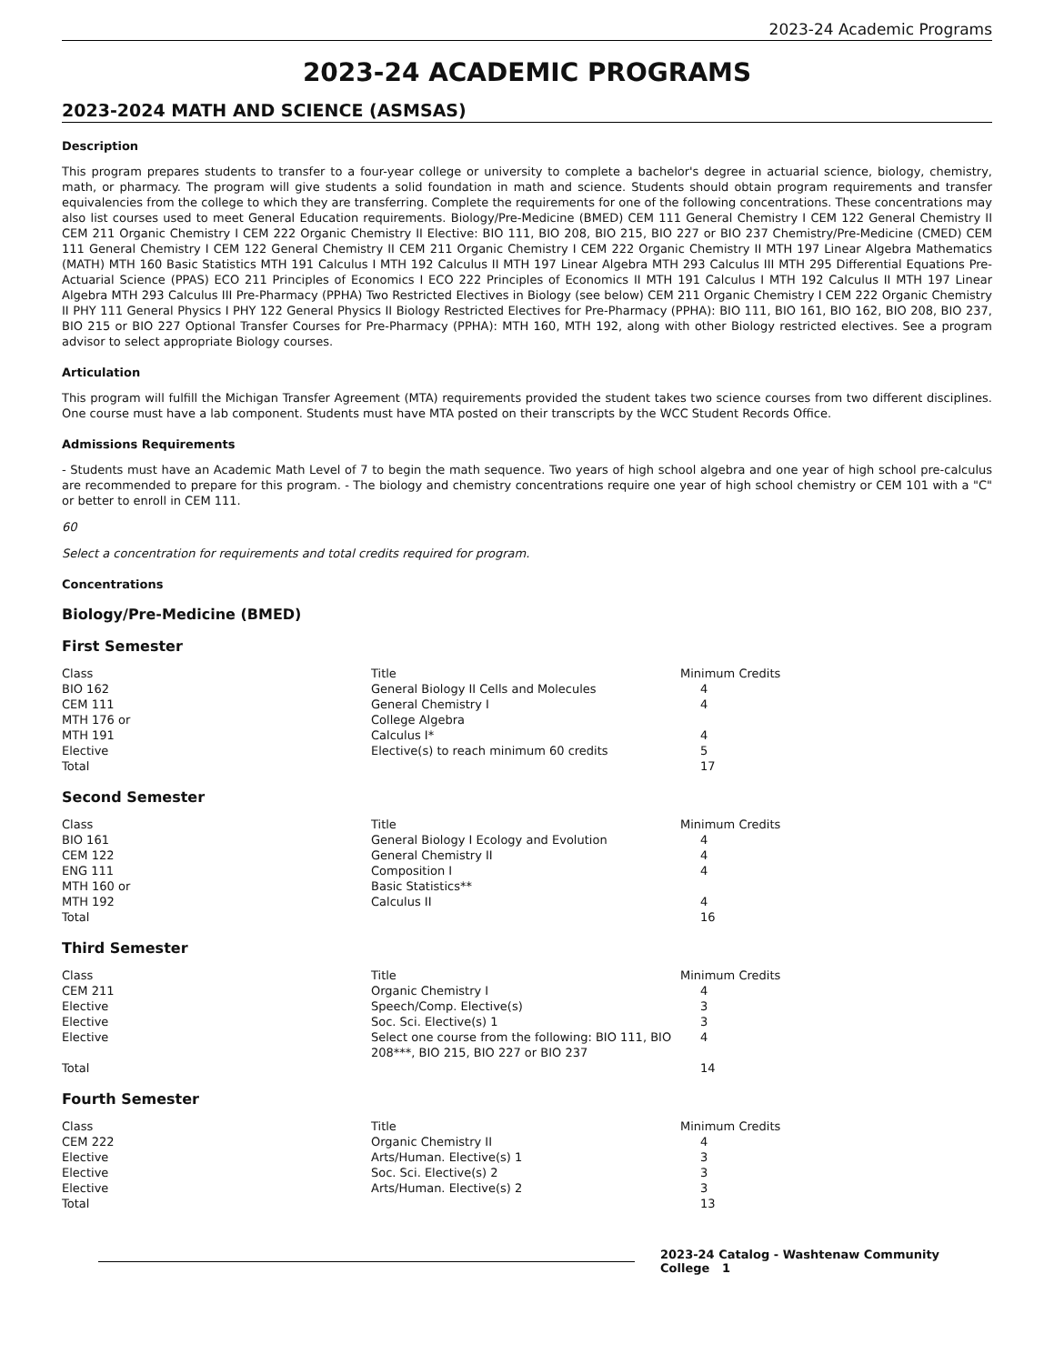2023-24 Academic Programs
2023-24 ACADEMIC PROGRAMS
2023-2024 MATH AND SCIENCE (ASMSAS)
Description
This program prepares students to transfer to a four-year college or university to complete a bachelor's degree in actuarial science, biology, chemistry, math, or pharmacy. The program will give students a solid foundation in math and science. Students should obtain program requirements and transfer equivalencies from the college to which they are transferring. Complete the requirements for one of the following concentrations. These concentrations may also list courses used to meet General Education requirements. Biology/Pre-Medicine (BMED) CEM 111 General Chemistry I CEM 122 General Chemistry II CEM 211 Organic Chemistry I CEM 222 Organic Chemistry II Elective: BIO 111, BIO 208, BIO 215, BIO 227 or BIO 237 Chemistry/Pre-Medicine (CMED) CEM 111 General Chemistry I CEM 122 General Chemistry II CEM 211 Organic Chemistry I CEM 222 Organic Chemistry II MTH 197 Linear Algebra Mathematics (MATH) MTH 160 Basic Statistics MTH 191 Calculus I MTH 192 Calculus II MTH 197 Linear Algebra MTH 293 Calculus III MTH 295 Differential Equations Pre-Actuarial Science (PPAS) ECO 211 Principles of Economics I ECO 222 Principles of Economics II MTH 191 Calculus I MTH 192 Calculus II MTH 197 Linear Algebra MTH 293 Calculus III Pre-Pharmacy (PPHA) Two Restricted Electives in Biology (see below) CEM 211 Organic Chemistry I CEM 222 Organic Chemistry II PHY 111 General Physics I PHY 122 General Physics II Biology Restricted Electives for Pre-Pharmacy (PPHA): BIO 111, BIO 161, BIO 162, BIO 208, BIO 237, BIO 215 or BIO 227 Optional Transfer Courses for Pre-Pharmacy (PPHA): MTH 160, MTH 192, along with other Biology restricted electives. See a program advisor to select appropriate Biology courses.
Articulation
This program will fulfill the Michigan Transfer Agreement (MTA) requirements provided the student takes two science courses from two different disciplines. One course must have a lab component. Students must have MTA posted on their transcripts by the WCC Student Records Office.
Admissions Requirements
- Students must have an Academic Math Level of 7 to begin the math sequence. Two years of high school algebra and one year of high school pre-calculus are recommended to prepare for this program. - The biology and chemistry concentrations require one year of high school chemistry or CEM 101 with a "C" or better to enroll in CEM 111.
60
Select a concentration for requirements and total credits required for program.
Concentrations
Biology/Pre-Medicine (BMED)
First Semester
| Class | Title | Minimum Credits |
| BIO 162 | General Biology II Cells and Molecules | 4 |
| CEM 111 | General Chemistry I | 4 |
| MTH 176 or | College Algebra | |
| MTH 191 | Calculus I* | 4 |
| Elective | Elective(s) to reach minimum 60 credits | 5 |
| Total | | 17 |
Second Semester
| Class | Title | Minimum Credits |
| BIO 161 | General Biology I Ecology and Evolution | 4 |
| CEM 122 | General Chemistry II | 4 |
| ENG 111 | Composition I | 4 |
| MTH 160 or | Basic Statistics** | |
| MTH 192 | Calculus II | 4 |
| Total | | 16 |
Third Semester
| Class | Title | Minimum Credits |
| CEM 211 | Organic Chemistry I | 4 |
| Elective | Speech/Comp. Elective(s) | 3 |
| Elective | Soc. Sci. Elective(s) 1 | 3 |
| Elective | Select one course from the following: BIO 111, BIO 208***, BIO 215, BIO 227 or BIO 237 | 4 |
| Total | | 14 |
Fourth Semester
| Class | Title | Minimum Credits |
| CEM 222 | Organic Chemistry II | 4 |
| Elective | Arts/Human. Elective(s) 1 | 3 |
| Elective | Soc. Sci. Elective(s) 2 | 3 |
| Elective | Arts/Human. Elective(s) 2 | 3 |
| Total | | 13 |
2023-24 Catalog - Washtenaw Community College 1